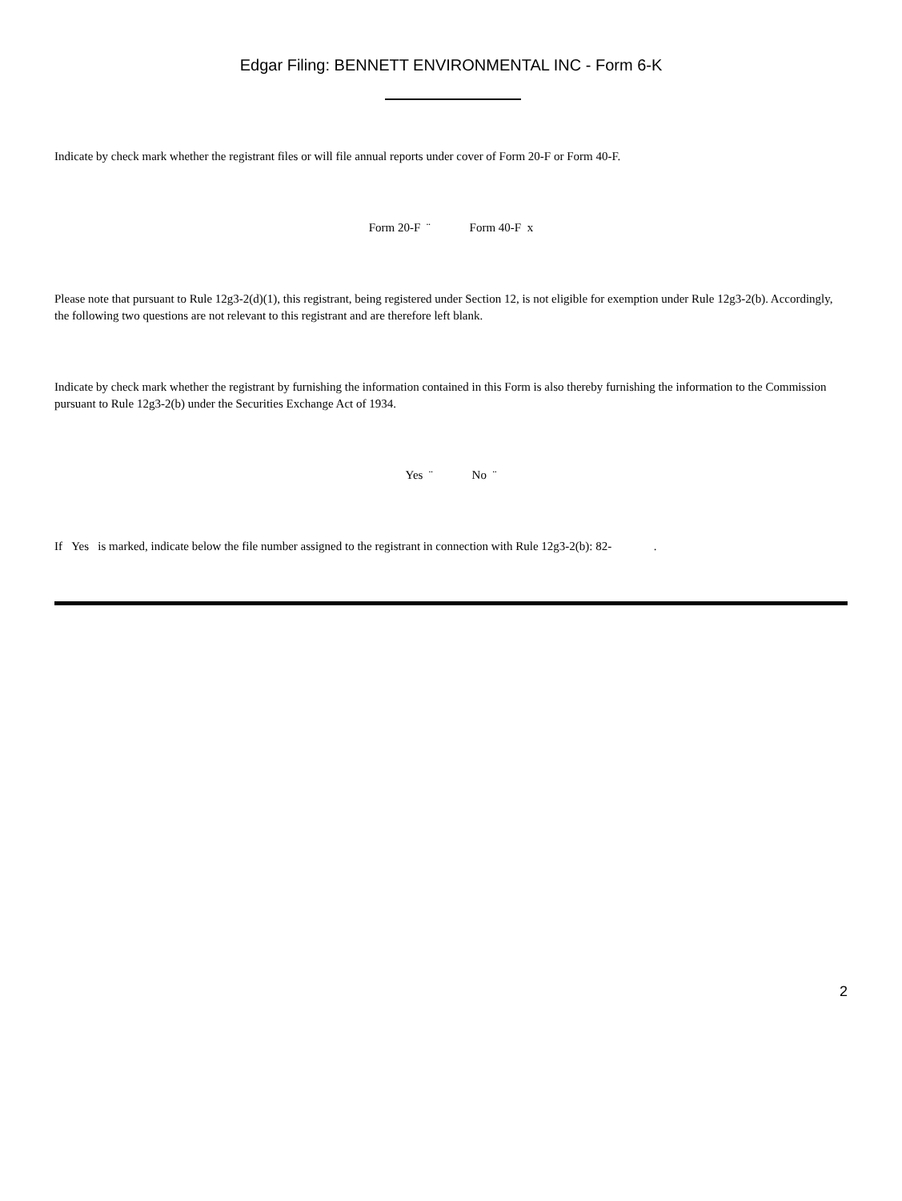Edgar Filing: BENNETT ENVIRONMENTAL INC - Form 6-K
Indicate by check mark whether the registrant files or will file annual reports under cover of Form 20-F or Form 40-F.
Form 20-F ¨ Form 40-F x
Please note that pursuant to Rule 12g3-2(d)(1), this registrant, being registered under Section 12, is not eligible for exemption under Rule 12g3-2(b). Accordingly, the following two questions are not relevant to this registrant and are therefore left blank.
Indicate by check mark whether the registrant by furnishing the information contained in this Form is also thereby furnishing the information to the Commission pursuant to Rule 12g3-2(b) under the Securities Exchange Act of 1934.
Yes ¨ No ¨
If Yes is marked, indicate below the file number assigned to the registrant in connection with Rule 12g3-2(b): 82- .
2